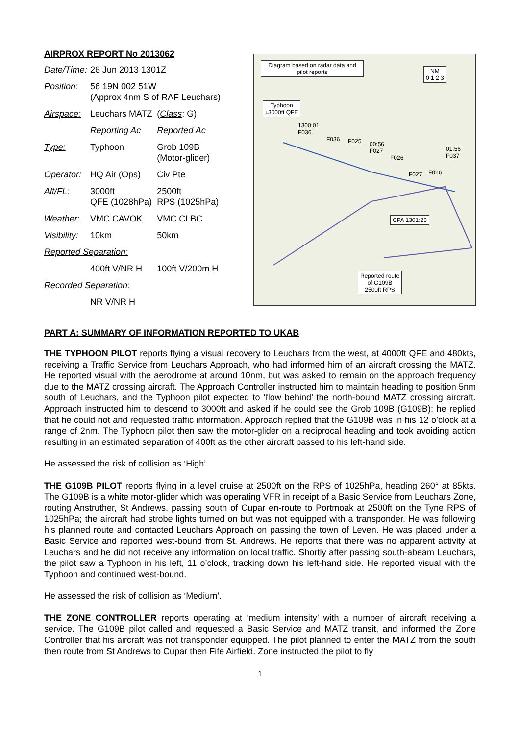AIRPROX REPORT No 2013062
| Date/Time: | 26 Jun 2013 1301Z | |
| Position: | 56 19N 002 51W (Approx 4nm S of RAF Leuchars) | |
| Airspace: | Leuchars MATZ | ( Class : G) |
| | Reporting Ac | Reported Ac |
| Type: | Typhoon | Grob 109B (Motor-glider) |
| Operator: | HQ Air (Ops) | Civ Pte |
| Alt/FL: | 3000ft QFE (1028hPa) | 2500ft RPS (1025hPa) |
| Weather: | VMC CAVOK | VMC CLBC |
| Visibility: | 10km | 50km |
| Reported Separation: | | |
| | 400ft V/NR H | 100ft V/200m H |
| Recorded Separation: | | |
| | NR V/NR H | |
Diagram based on radar data and pilot reports
NM
0 1 2 3
Typhoon
↓3000ft QFE
1300:01
F036
F036 F025
00:56
F027
F026
F027 F026
01:56
F037
CPA 1301:25
Reported route
of G109B
2500ft RPS
PART A: SUMMARY OF INFORMATION REPORTED TO UKAB
THE TYPHOON PILOT reports flying a visual recovery to Leuchars from the west, at 4000ft QFE and 480kts, receiving a Traffic Service from Leuchars Approach, who had informed him of an aircraft crossing the MATZ. He reported visual with the aerodrome at around 10nm, but was asked to remain on the approach frequency due to the MATZ crossing aircraft. The Approach Controller instructed him to maintain heading to position 5nm south of Leuchars, and the Typhoon pilot expected to ‘flow behind’ the north-bound MATZ crossing aircraft. Approach instructed him to descend to 3000ft and asked if he could see the Grob 109B (G109B); he replied that he could not and requested traffic information. Approach replied that the G109B was in his 12 o’clock at a range of 2nm. The Typhoon pilot then saw the motor-glider on a reciprocal heading and took avoiding action resulting in an estimated separation of 400ft as the other aircraft passed to his left-hand side.
He assessed the risk of collision as ‘High’.
THE G109B PILOT reports flying in a level cruise at 2500ft on the RPS of 1025hPa, heading 260° at 85kts. The G109B is a white motor-glider which was operating VFR in receipt of a Basic Service from Leuchars Zone, routing Anstruther, St Andrews, passing south of Cupar en-route to Portmoak at 2500ft on the Tyne RPS of 1025hPa; the aircraft had strobe lights turned on but was not equipped with a transponder. He was following his planned route and contacted Leuchars Approach on passing the town of Leven. He was placed under a Basic Service and reported west-bound from St. Andrews. He reports that there was no apparent activity at Leuchars and he did not receive any information on local traffic. Shortly after passing south-abeam Leuchars, the pilot saw a Typhoon in his left, 11 o’clock, tracking down his left-hand side. He reported visual with the Typhoon and continued west-bound.
He assessed the risk of collision as ‘Medium’.
THE ZONE CONTROLLER reports operating at ‘medium intensity’ with a number of aircraft receiving a service. The G109B pilot called and requested a Basic Service and MATZ transit, and informed the Zone Controller that his aircraft was not transponder equipped. The pilot planned to enter the MATZ from the south then route from St Andrews to Cupar then Fife Airfield. Zone instructed the pilot to fly
1